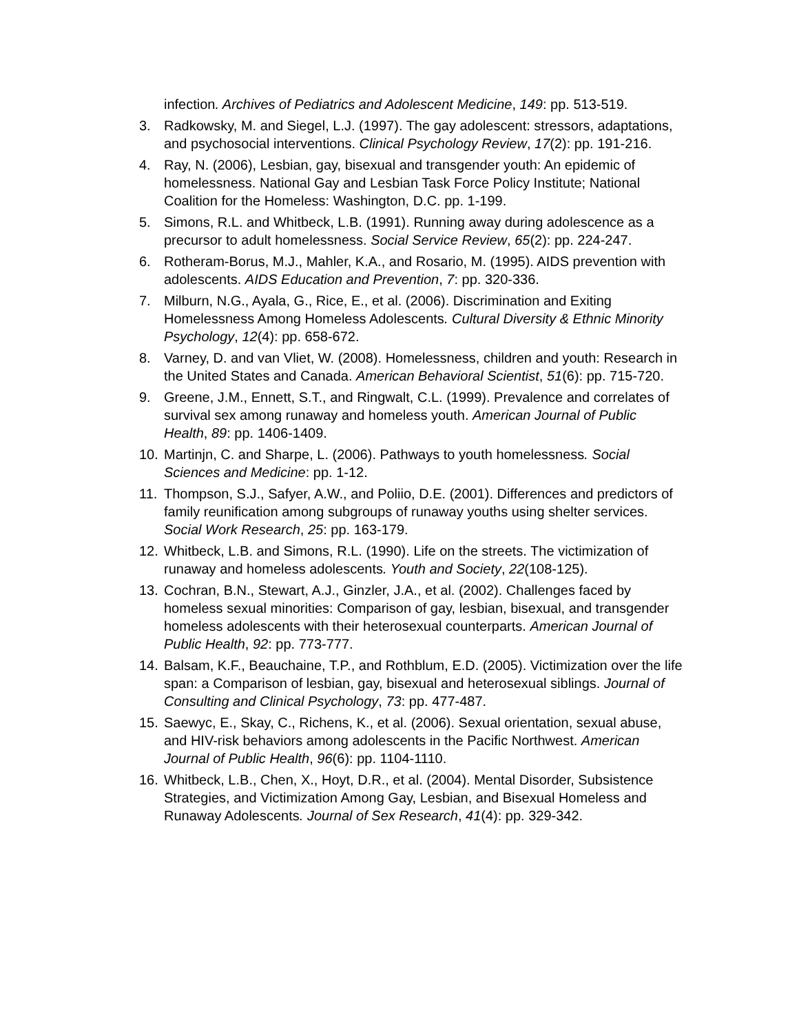infection. Archives of Pediatrics and Adolescent Medicine, 149: pp. 513-519.
3. Radkowsky, M. and Siegel, L.J. (1997). The gay adolescent: stressors, adaptations, and psychosocial interventions. Clinical Psychology Review, 17(2): pp. 191-216.
4. Ray, N. (2006), Lesbian, gay, bisexual and transgender youth: An epidemic of homelessness. National Gay and Lesbian Task Force Policy Institute; National Coalition for the Homeless: Washington, D.C. pp. 1-199.
5. Simons, R.L. and Whitbeck, L.B. (1991). Running away during adolescence as a precursor to adult homelessness. Social Service Review, 65(2): pp. 224-247.
6. Rotheram-Borus, M.J., Mahler, K.A., and Rosario, M. (1995). AIDS prevention with adolescents. AIDS Education and Prevention, 7: pp. 320-336.
7. Milburn, N.G., Ayala, G., Rice, E., et al. (2006). Discrimination and Exiting Homelessness Among Homeless Adolescents. Cultural Diversity & Ethnic Minority Psychology, 12(4): pp. 658-672.
8. Varney, D. and van Vliet, W. (2008). Homelessness, children and youth: Research in the United States and Canada. American Behavioral Scientist, 51(6): pp. 715-720.
9. Greene, J.M., Ennett, S.T., and Ringwalt, C.L. (1999). Prevalence and correlates of survival sex among runaway and homeless youth. American Journal of Public Health, 89: pp. 1406-1409.
10. Martinjn, C. and Sharpe, L. (2006). Pathways to youth homelessness. Social Sciences and Medicine: pp. 1-12.
11. Thompson, S.J., Safyer, A.W., and Poliio, D.E. (2001). Differences and predictors of family reunification among subgroups of runaway youths using shelter services. Social Work Research, 25: pp. 163-179.
12. Whitbeck, L.B. and Simons, R.L. (1990). Life on the streets. The victimization of runaway and homeless adolescents. Youth and Society, 22(108-125).
13. Cochran, B.N., Stewart, A.J., Ginzler, J.A., et al. (2002). Challenges faced by homeless sexual minorities: Comparison of gay, lesbian, bisexual, and transgender homeless adolescents with their heterosexual counterparts. American Journal of Public Health, 92: pp. 773-777.
14. Balsam, K.F., Beauchaine, T.P., and Rothblum, E.D. (2005). Victimization over the life span: a Comparison of lesbian, gay, bisexual and heterosexual siblings. Journal of Consulting and Clinical Psychology, 73: pp. 477-487.
15. Saewyc, E., Skay, C., Richens, K., et al. (2006). Sexual orientation, sexual abuse, and HIV-risk behaviors among adolescents in the Pacific Northwest. American Journal of Public Health, 96(6): pp. 1104-1110.
16. Whitbeck, L.B., Chen, X., Hoyt, D.R., et al. (2004). Mental Disorder, Subsistence Strategies, and Victimization Among Gay, Lesbian, and Bisexual Homeless and Runaway Adolescents. Journal of Sex Research, 41(4): pp. 329-342.